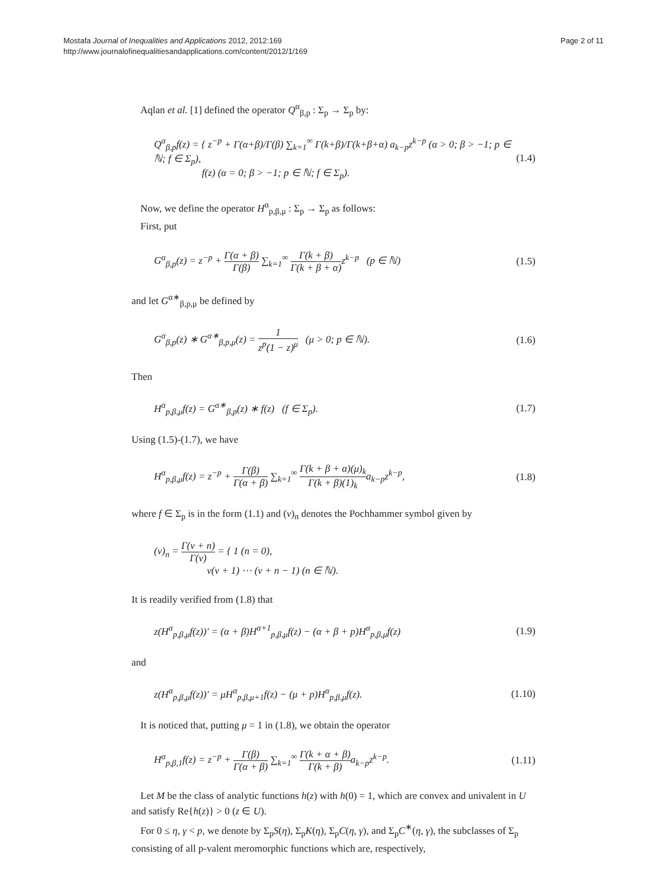Mostafa Journal of Inequalities and Applications 2012, 2012:169
http://www.journalofinequalitiesandapplications.com/content/2012/1/169
Page 2 of 11
Aqlan et al. [1] defined the operator Q<sup>α</sup><sub>β,p</sub> : Σ<sub>p</sub> → Σ<sub>p</sub> by:
Q<sup>α</sup><sub>β,p</sub>f(z) = { z<sup>−p</sup> + Γ(α+β)/Γ(β) ∑<sub>k=1</sub><sup>∞</sup> Γ(k+β)/Γ(k+β+α) a<sub>k−p</sub>z<sup>k−p</sup> (α > 0; β > −1; p ∈ ℕ; f ∈ Σ<sub>p</sub>),
f(z) (α = 0; β > −1; p ∈ ℕ; f ∈ Σ<sub>p</sub>).
(1.4)
Now, we define the operator H<sup>α</sup><sub>p,β,μ</sub> : Σ<sub>p</sub> → Σ<sub>p</sub> as follows:
First, put
G<sup>α</sup><sub>β,p</sub>(z) = z<sup>−p</sup> + Γ(α + β) Γ(β) ∑<sub>k=1</sub><sup>∞</sup> Γ(k + β) Γ(k + β + α) z<sup>k−p</sup> (p ∈ ℕ)
(1.5)
and let G<sup>α∗</sup><sub>β,p,μ</sub> be defined by
G<sup>α</sup><sub>β,p</sub>(z) ∗ G<sup>α∗</sup><sub>β,p,μ</sub>(z) = 1 z<sup>p</sup>(1 − z)<sup>μ</sup> (μ > 0; p ∈ ℕ).
(1.6)
Then
H<sup>α</sup><sub>p,β,μ</sub>f(z) = G<sup>α∗</sup><sub>β,p</sub>(z) ∗ f(z) (f ∈ Σ<sub>p</sub>).
(1.7)
Using (1.5)-(1.7), we have
H<sup>α</sup><sub>p,β,μ</sub>f(z) = z<sup>−p</sup> + Γ(β) Γ(α + β) ∑<sub>k=1</sub><sup>∞</sup> Γ(k + β + α)(μ)<sub>k</sub> Γ(k + β)(1)<sub>k</sub>a<sub>k−p</sub>z<sup>k−p</sup>,
(1.8)
where f ∈ Σ<sub>p</sub> is in the form (1.1) and (ν)<sub>n</sub> denotes the Pochhammer symbol given by
(ν)<sub>n</sub> = Γ(ν + n) Γ(ν) = { 1 (n = 0),
ν(ν + 1) ⋯ (ν + n − 1) (n ∈ ℕ).
It is readily verified from (1.8) that
z(H<sup>α</sup><sub>p,β,μ</sub>f(z))′ = (α + β)H<sup>α+1</sup><sub>p,β,μ</sub>f(z) − (α + β + p)H<sup>α</sup><sub>p,β,μ</sub>f(z)
(1.9)
and
z(H<sup>α</sup><sub>p,β,μ</sub>f(z))′ = μH<sup>α</sup><sub>p,β,μ+1</sub>f(z) − (μ + p)H<sup>α</sup><sub>p,β,μ</sub>f(z).
(1.10)
It is noticed that, putting μ = 1 in (1.8), we obtain the operator
H<sup>α</sup><sub>p,β,1</sub>f(z) = z<sup>−p</sup> + Γ(β) Γ(α + β) ∑<sub>k=1</sub><sup>∞</sup> Γ(k + α + β) Γ(k + β) a<sub>k−p</sub>z<sup>k−p</sup>.
(1.11)
Let M be the class of analytic functions h(z) with h(0) = 1, which are convex and univalent in U and satisfy Re{h(z)} > 0 (z ∈ U).
For 0 ≤ η, γ < p, we denote by Σ<sub>p</sub>S(η), Σ<sub>p</sub>K(η), Σ<sub>p</sub>C(η, γ), and Σ<sub>p</sub>C<sup>∗</sup>(η, γ), the subclasses of Σ<sub>p</sub> consisting of all p-valent meromorphic functions which are, respectively,